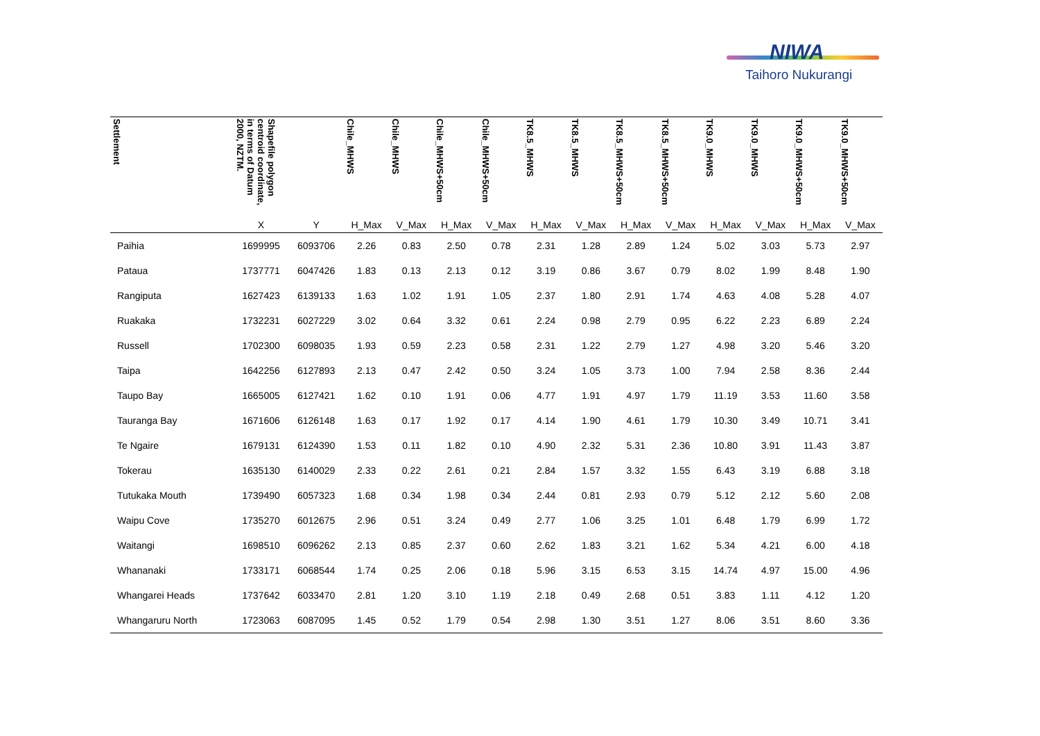NIWA
Taihoro Nukurangi
| Settlement | Shapefile polygon centroid coordinate, in terms of Datum 2000, NZTM. | | Chile_MHWS | Chile_MHWS | Chile_MHWS+50cm | Chile_MHWS+50cm | TK8.5_MHWS | TK8.5_MHWS | TK8.5_MHWS+50cm | TK8.5_MHWS+50cm | TK9.0_MHWS | TK9.0_MHWS | TK9.0_MHWS+50cm | TK9.0_MHWS+50cm |
| --- | --- | --- | --- | --- | --- | --- | --- | --- | --- | --- | --- | --- | --- | --- |
| | X | Y | H_Max | V_Max | H_Max | V_Max | H_Max | V_Max | H_Max | V_Max | H_Max | V_Max | H_Max | V_Max |
| Paihia | 1699995 | 6093706 | 2.26 | 0.83 | 2.50 | 0.78 | 2.31 | 1.28 | 2.89 | 1.24 | 5.02 | 3.03 | 5.73 | 2.97 |
| Pataua | 1737771 | 6047426 | 1.83 | 0.13 | 2.13 | 0.12 | 3.19 | 0.86 | 3.67 | 0.79 | 8.02 | 1.99 | 8.48 | 1.90 |
| Rangiputa | 1627423 | 6139133 | 1.63 | 1.02 | 1.91 | 1.05 | 2.37 | 1.80 | 2.91 | 1.74 | 4.63 | 4.08 | 5.28 | 4.07 |
| Ruakaka | 1732231 | 6027229 | 3.02 | 0.64 | 3.32 | 0.61 | 2.24 | 0.98 | 2.79 | 0.95 | 6.22 | 2.23 | 6.89 | 2.24 |
| Russell | 1702300 | 6098035 | 1.93 | 0.59 | 2.23 | 0.58 | 2.31 | 1.22 | 2.79 | 1.27 | 4.98 | 3.20 | 5.46 | 3.20 |
| Taipa | 1642256 | 6127893 | 2.13 | 0.47 | 2.42 | 0.50 | 3.24 | 1.05 | 3.73 | 1.00 | 7.94 | 2.58 | 8.36 | 2.44 |
| Taupo Bay | 1665005 | 6127421 | 1.62 | 0.10 | 1.91 | 0.06 | 4.77 | 1.91 | 4.97 | 1.79 | 11.19 | 3.53 | 11.60 | 3.58 |
| Tauranga Bay | 1671606 | 6126148 | 1.63 | 0.17 | 1.92 | 0.17 | 4.14 | 1.90 | 4.61 | 1.79 | 10.30 | 3.49 | 10.71 | 3.41 |
| Te Ngaire | 1679131 | 6124390 | 1.53 | 0.11 | 1.82 | 0.10 | 4.90 | 2.32 | 5.31 | 2.36 | 10.80 | 3.91 | 11.43 | 3.87 |
| Tokerau | 1635130 | 6140029 | 2.33 | 0.22 | 2.61 | 0.21 | 2.84 | 1.57 | 3.32 | 1.55 | 6.43 | 3.19 | 6.88 | 3.18 |
| Tutukaka Mouth | 1739490 | 6057323 | 1.68 | 0.34 | 1.98 | 0.34 | 2.44 | 0.81 | 2.93 | 0.79 | 5.12 | 2.12 | 5.60 | 2.08 |
| Waipu Cove | 1735270 | 6012675 | 2.96 | 0.51 | 3.24 | 0.49 | 2.77 | 1.06 | 3.25 | 1.01 | 6.48 | 1.79 | 6.99 | 1.72 |
| Waitangi | 1698510 | 6096262 | 2.13 | 0.85 | 2.37 | 0.60 | 2.62 | 1.83 | 3.21 | 1.62 | 5.34 | 4.21 | 6.00 | 4.18 |
| Whananaki | 1733171 | 6068544 | 1.74 | 0.25 | 2.06 | 0.18 | 5.96 | 3.15 | 6.53 | 3.15 | 14.74 | 4.97 | 15.00 | 4.96 |
| Whangarei Heads | 1737642 | 6033470 | 2.81 | 1.20 | 3.10 | 1.19 | 2.18 | 0.49 | 2.68 | 0.51 | 3.83 | 1.11 | 4.12 | 1.20 |
| Whangaruru North | 1723063 | 6087095 | 1.45 | 0.52 | 1.79 | 0.54 | 2.98 | 1.30 | 3.51 | 1.27 | 8.06 | 3.51 | 8.60 | 3.36 |